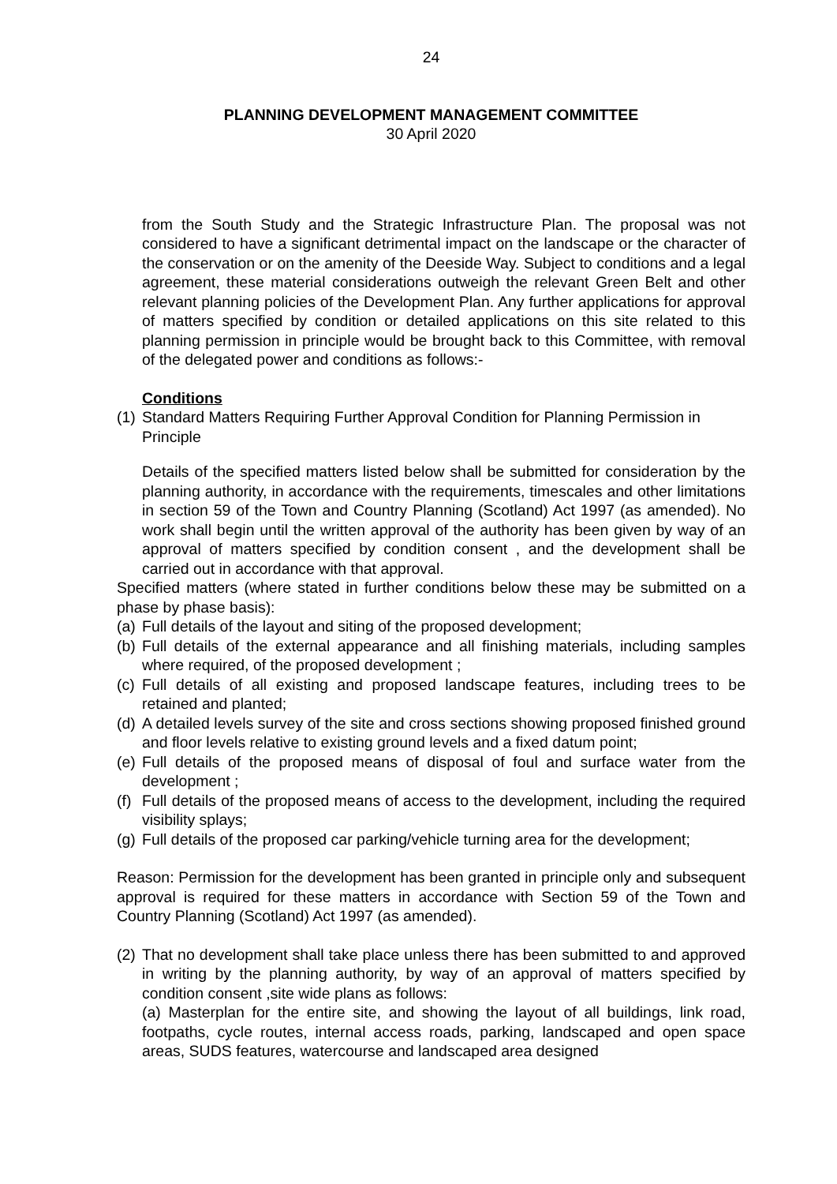24
PLANNING DEVELOPMENT MANAGEMENT COMMITTEE
30 April 2020
from the South Study and the Strategic Infrastructure Plan. The proposal was not considered to have a significant detrimental impact on the landscape or the character of the conservation or on the amenity of the Deeside Way. Subject to conditions and a legal agreement, these material considerations outweigh the relevant Green Belt and other relevant planning policies of the Development Plan. Any further applications for approval of matters specified by condition or detailed applications on this site related to this planning permission in principle would be brought back to this Committee, with removal of the delegated power and conditions as follows:-
Conditions
(1) Standard Matters Requiring Further Approval Condition for Planning Permission in Principle
Details of the specified matters listed below shall be submitted for consideration by the planning authority, in accordance with the requirements, timescales and other limitations in section 59 of the Town and Country Planning (Scotland) Act 1997 (as amended). No work shall begin until the written approval of the authority has been given by way of an approval of matters specified by condition consent , and the development shall be carried out in accordance with that approval.
Specified matters (where stated in further conditions below these may be submitted on a phase by phase basis):
(a) Full details of the layout and siting of the proposed development;
(b) Full details of the external appearance and all finishing materials, including samples where required, of the proposed development ;
(c) Full details of all existing and proposed landscape features, including trees to be retained and planted;
(d) A detailed levels survey of the site and cross sections showing proposed finished ground and floor levels relative to existing ground levels and a fixed datum point;
(e) Full details of the proposed means of disposal of foul and surface water from the development ;
(f) Full details of the proposed means of access to the development, including the required visibility splays;
(g) Full details of the proposed car parking/vehicle turning area for the development;
Reason: Permission for the development has been granted in principle only and subsequent approval is required for these matters in accordance with Section 59 of the Town and Country Planning (Scotland) Act 1997 (as amended).
(2) That no development shall take place unless there has been submitted to and approved in writing by the planning authority, by way of an approval of matters specified by condition consent ,site wide plans as follows:
(a) Masterplan for the entire site, and showing the layout of all buildings, link road, footpaths, cycle routes, internal access roads, parking, landscaped and open space areas, SUDS features, watercourse and landscaped area designed